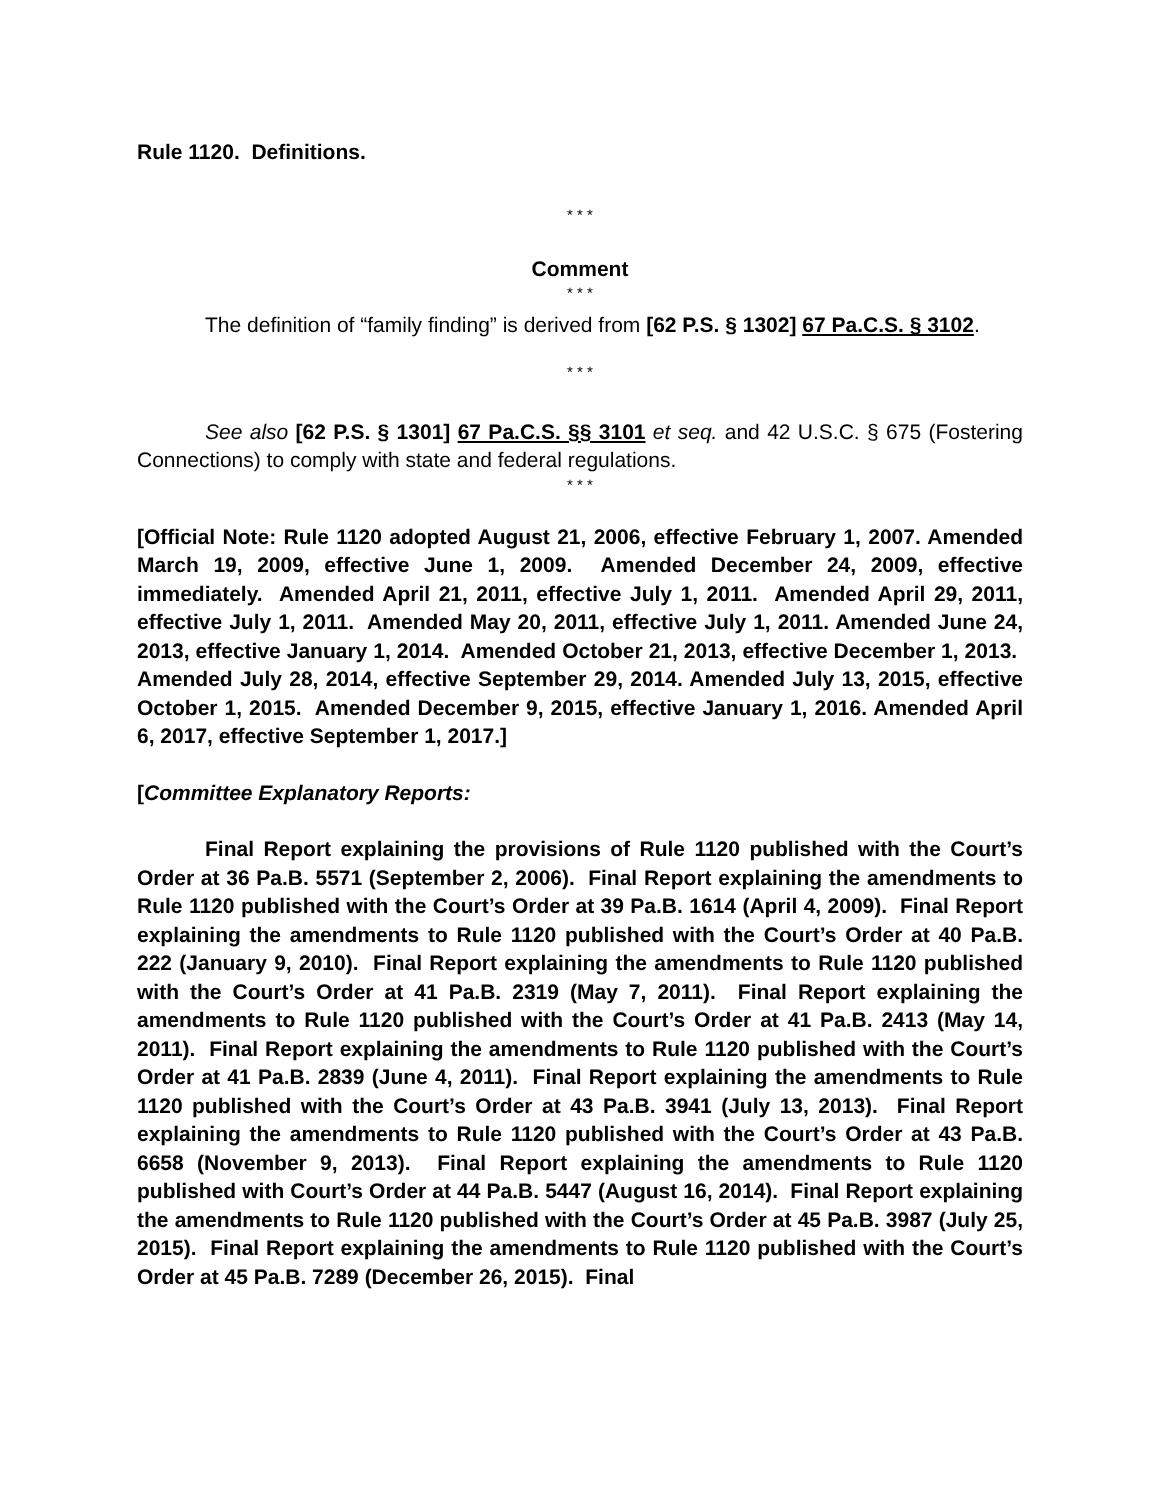Rule 1120. Definitions.
* * *
Comment
* * *
The definition of “family finding” is derived from [62 P.S. § 1302] 67 Pa.C.S. § 3102.
* * *
See also [62 P.S. § 1301] 67 Pa.C.S. §§ 3101 et seq. and 42 U.S.C. § 675 (Fostering Connections) to comply with state and federal regulations.
* * *
[Official Note: Rule 1120 adopted August 21, 2006, effective February 1, 2007. Amended March 19, 2009, effective June 1, 2009. Amended December 24, 2009, effective immediately. Amended April 21, 2011, effective July 1, 2011. Amended April 29, 2011, effective July 1, 2011. Amended May 20, 2011, effective July 1, 2011. Amended June 24, 2013, effective January 1, 2014. Amended October 21, 2013, effective December 1, 2013. Amended July 28, 2014, effective September 29, 2014. Amended July 13, 2015, effective October 1, 2015. Amended December 9, 2015, effective January 1, 2016. Amended April 6, 2017, effective September 1, 2017.]
[Committee Explanatory Reports:
Final Report explaining the provisions of Rule 1120 published with the Court’s Order at 36 Pa.B. 5571 (September 2, 2006). Final Report explaining the amendments to Rule 1120 published with the Court’s Order at 39 Pa.B. 1614 (April 4, 2009). Final Report explaining the amendments to Rule 1120 published with the Court’s Order at 40 Pa.B. 222 (January 9, 2010). Final Report explaining the amendments to Rule 1120 published with the Court’s Order at 41 Pa.B. 2319 (May 7, 2011). Final Report explaining the amendments to Rule 1120 published with the Court’s Order at 41 Pa.B. 2413 (May 14, 2011). Final Report explaining the amendments to Rule 1120 published with the Court’s Order at 41 Pa.B. 2839 (June 4, 2011). Final Report explaining the amendments to Rule 1120 published with the Court’s Order at 43 Pa.B. 3941 (July 13, 2013). Final Report explaining the amendments to Rule 1120 published with the Court’s Order at 43 Pa.B. 6658 (November 9, 2013). Final Report explaining the amendments to Rule 1120 published with Court’s Order at 44 Pa.B. 5447 (August 16, 2014). Final Report explaining the amendments to Rule 1120 published with the Court’s Order at 45 Pa.B. 3987 (July 25, 2015). Final Report explaining the amendments to Rule 1120 published with the Court’s Order at 45 Pa.B. 7289 (December 26, 2015). Final